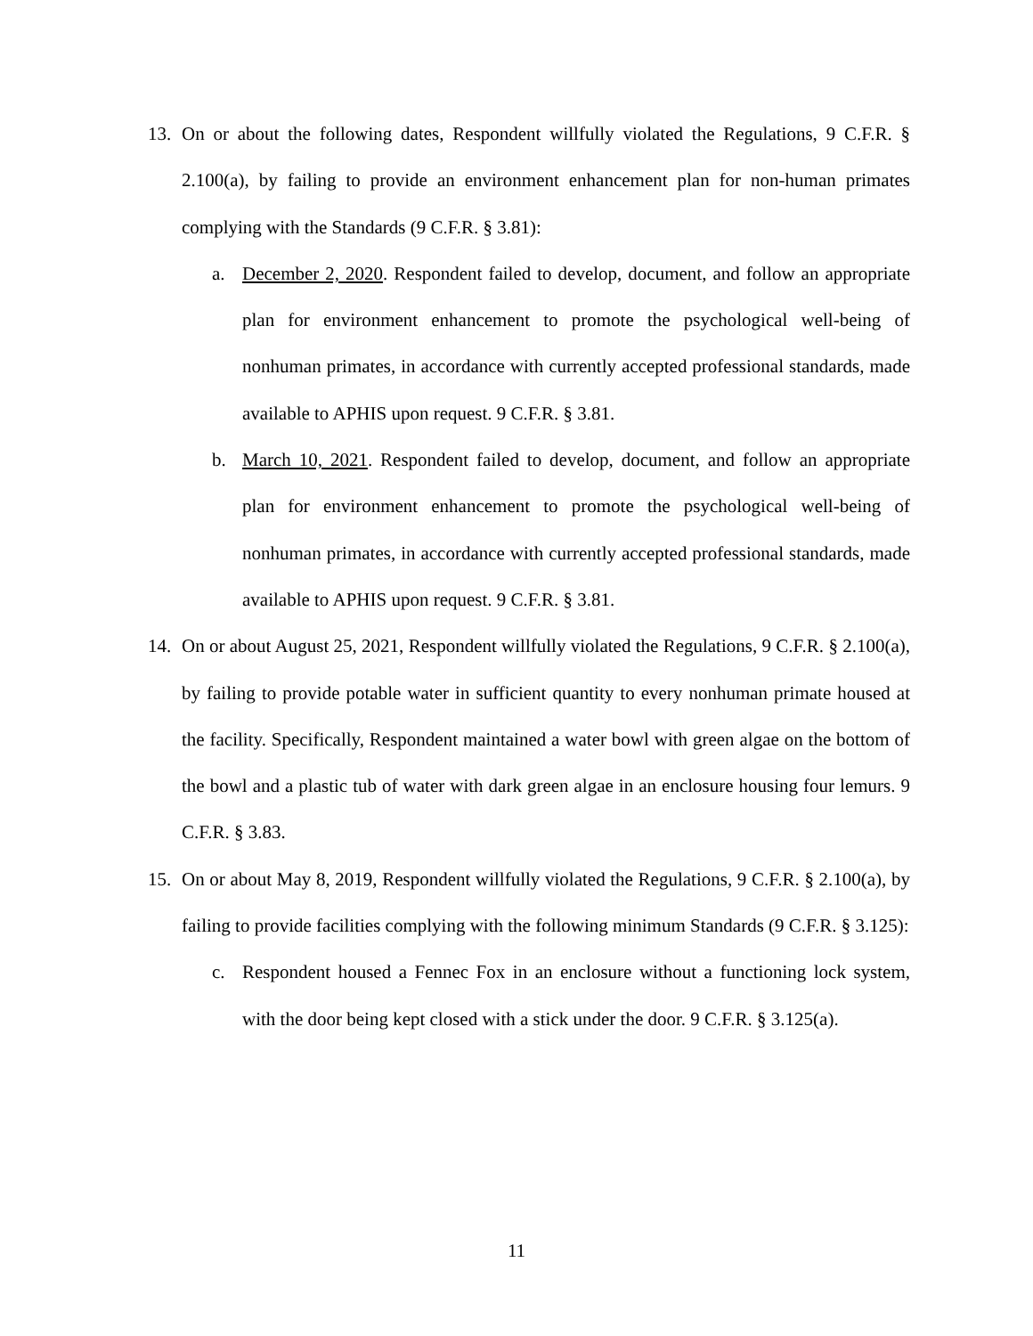13. On or about the following dates, Respondent willfully violated the Regulations, 9 C.F.R. § 2.100(a), by failing to provide an environment enhancement plan for non-human primates complying with the Standards (9 C.F.R. § 3.81):
a. December 2, 2020. Respondent failed to develop, document, and follow an appropriate plan for environment enhancement to promote the psychological well-being of nonhuman primates, in accordance with currently accepted professional standards, made available to APHIS upon request. 9 C.F.R. § 3.81.
b. March 10, 2021. Respondent failed to develop, document, and follow an appropriate plan for environment enhancement to promote the psychological well-being of nonhuman primates, in accordance with currently accepted professional standards, made available to APHIS upon request. 9 C.F.R. § 3.81.
14. On or about August 25, 2021, Respondent willfully violated the Regulations, 9 C.F.R. § 2.100(a), by failing to provide potable water in sufficient quantity to every nonhuman primate housed at the facility. Specifically, Respondent maintained a water bowl with green algae on the bottom of the bowl and a plastic tub of water with dark green algae in an enclosure housing four lemurs. 9 C.F.R. § 3.83.
15. On or about May 8, 2019, Respondent willfully violated the Regulations, 9 C.F.R. § 2.100(a), by failing to provide facilities complying with the following minimum Standards (9 C.F.R. § 3.125):
c. Respondent housed a Fennec Fox in an enclosure without a functioning lock system, with the door being kept closed with a stick under the door. 9 C.F.R. § 3.125(a).
11